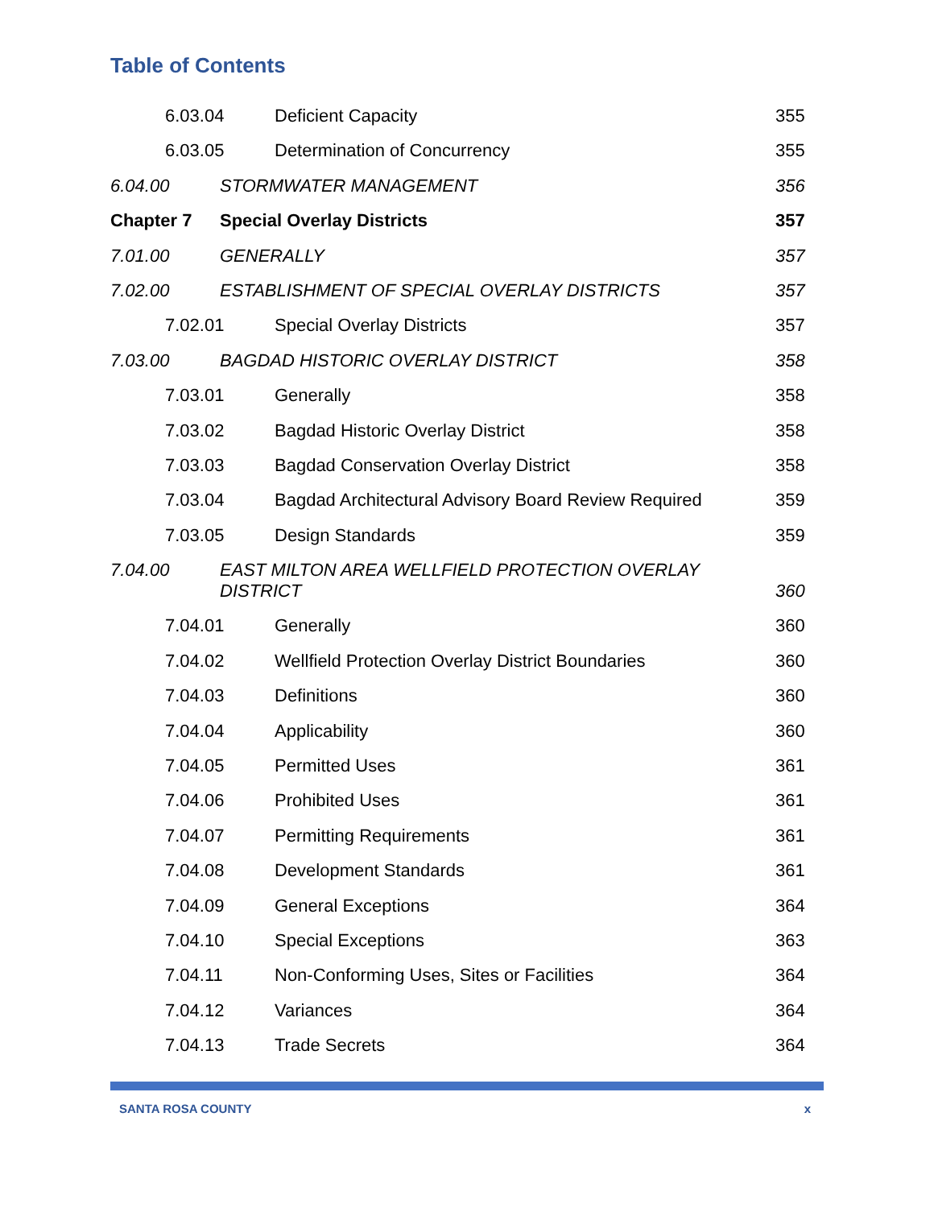Table of Contents
6.03.04 Deficient Capacity 355
6.03.05 Determination of Concurrency 355
6.04.00 STORMWATER MANAGEMENT 356
Chapter 7 Special Overlay Districts 357
7.01.00 GENERALLY 357
7.02.00 ESTABLISHMENT OF SPECIAL OVERLAY DISTRICTS 357
7.02.01 Special Overlay Districts 357
7.03.00 BAGDAD HISTORIC OVERLAY DISTRICT 358
7.03.01 Generally 358
7.03.02 Bagdad Historic Overlay District 358
7.03.03 Bagdad Conservation Overlay District 358
7.03.04 Bagdad Architectural Advisory Board Review Required 359
7.03.05 Design Standards 359
7.04.00 EAST MILTON AREA WELLFIELD PROTECTION OVERLAY DISTRICT 360
7.04.01 Generally 360
7.04.02 Wellfield Protection Overlay District Boundaries 360
7.04.03 Definitions 360
7.04.04 Applicability 360
7.04.05 Permitted Uses 361
7.04.06 Prohibited Uses 361
7.04.07 Permitting Requirements 361
7.04.08 Development Standards 361
7.04.09 General Exceptions 364
7.04.10 Special Exceptions 363
7.04.11 Non-Conforming Uses, Sites or Facilities 364
7.04.12 Variances 364
7.04.13 Trade Secrets 364
SANTA ROSA COUNTY x